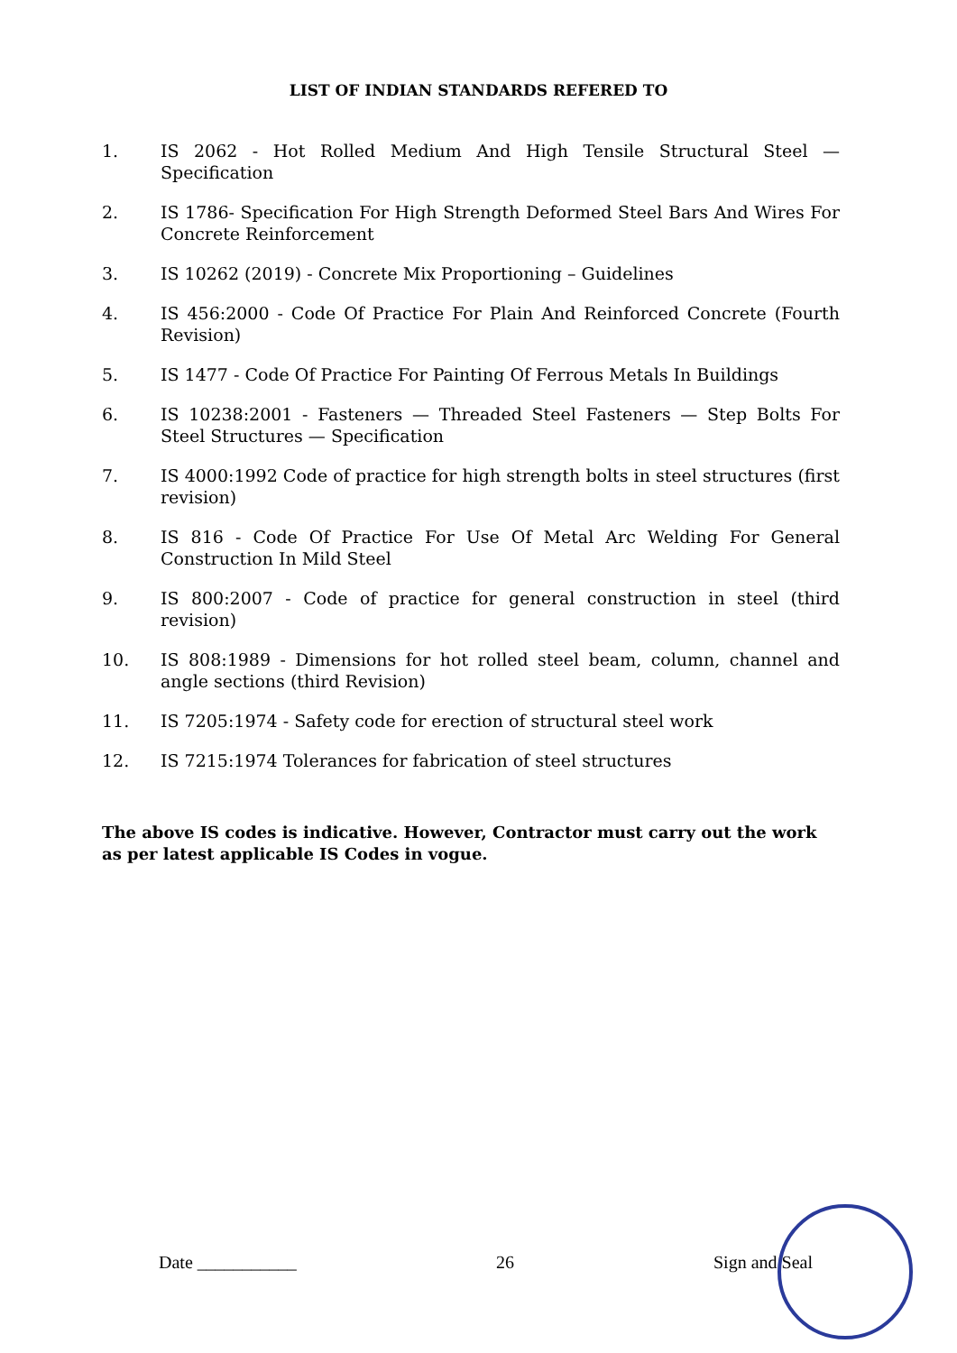LIST OF INDIAN STANDARDS REFERED TO
1. IS 2062 - Hot Rolled Medium And High Tensile Structural Steel — Specification
2. IS 1786- Specification For High Strength Deformed Steel Bars And Wires For Concrete Reinforcement
3. IS 10262 (2019) - Concrete Mix Proportioning – Guidelines
4. IS 456:2000 - Code Of Practice For Plain And Reinforced Concrete (Fourth Revision)
5. IS 1477 - Code Of Practice For Painting Of Ferrous Metals In Buildings
6. IS 10238:2001 - Fasteners — Threaded Steel Fasteners — Step Bolts For Steel Structures — Specification
7. IS 4000:1992 Code of practice for high strength bolts in steel structures (first revision)
8. IS 816 - Code Of Practice For Use Of Metal Arc Welding For General Construction In Mild Steel
9. IS 800:2007 - Code of practice for general construction in steel (third revision)
10. IS 808:1989 - Dimensions for hot rolled steel beam, column, channel and angle sections (third Revision)
11. IS 7205:1974 - Safety code for erection of structural steel work
12. IS 7215:1974 Tolerances for fabrication of steel structures
The above IS codes is indicative. However, Contractor must carry out the work as per latest applicable IS Codes in vogue.
Date ___________ 26 Sign and Seal